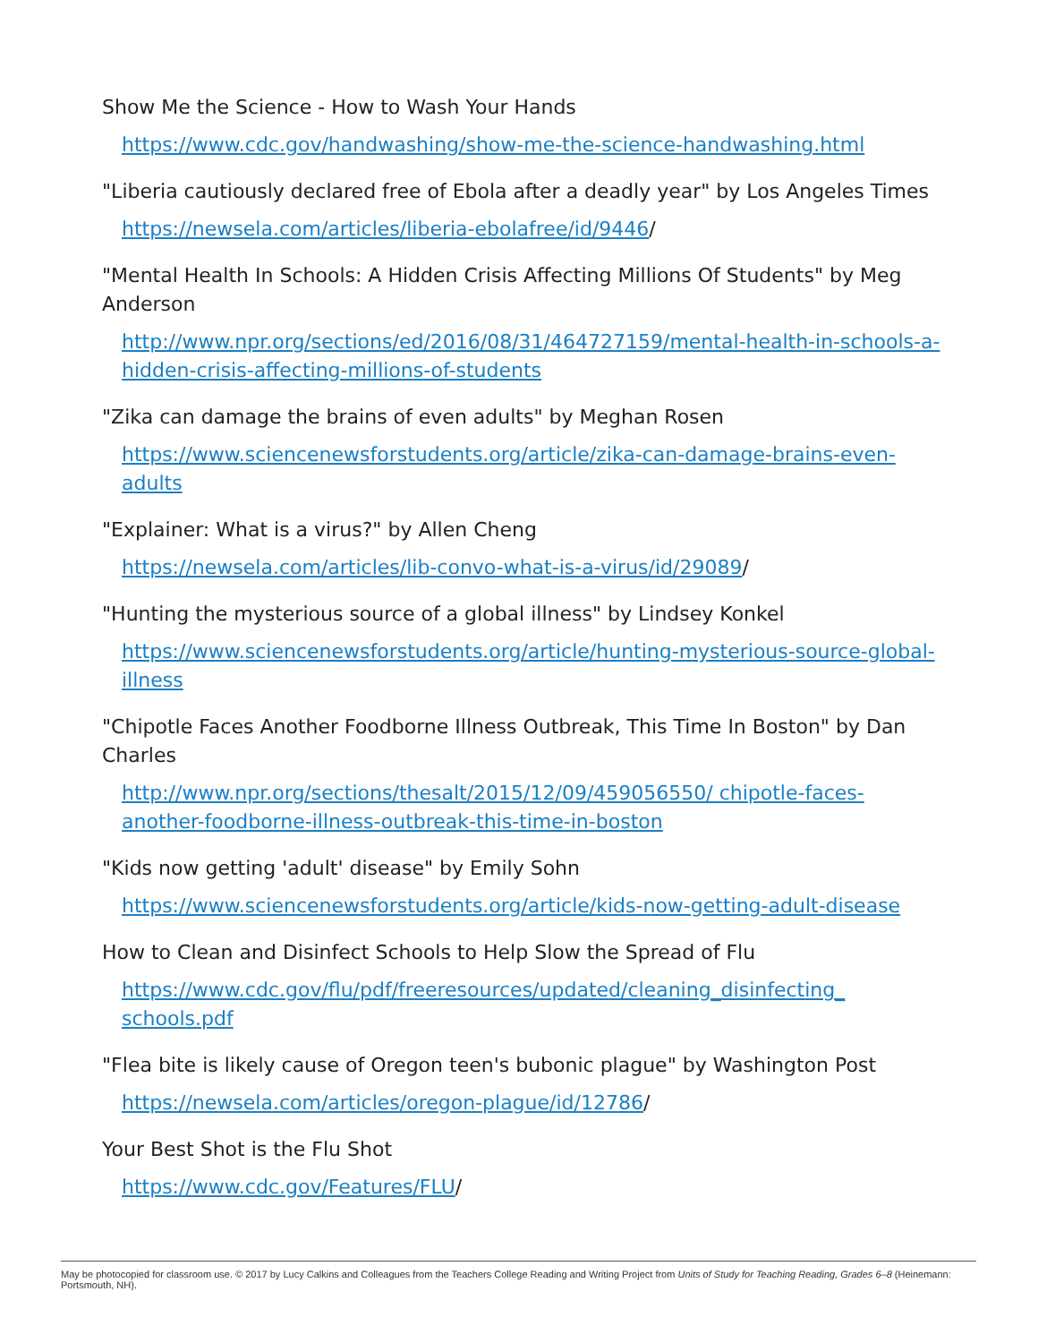Show Me the Science - How to Wash Your Hands
https://www.cdc.gov/handwashing/show-me-the-science-handwashing.html
"Liberia cautiously declared free of Ebola after a deadly year" by Los Angeles Times
https://newsela.com/articles/liberia-ebolafree/id/9446/
"Mental Health In Schools: A Hidden Crisis Affecting Millions Of Students" by Meg Anderson
http://www.npr.org/sections/ed/2016/08/31/464727159/mental-health-in-schools-a-hidden-crisis-affecting-millions-of-students
"Zika can damage the brains of even adults" by Meghan Rosen
https://www.sciencenewsforstudents.org/article/zika-can-damage-brains-even-adults
"Explainer: What is a virus?" by Allen Cheng
https://newsela.com/articles/lib-convo-what-is-a-virus/id/29089/
"Hunting the mysterious source of a global illness" by Lindsey Konkel
https://www.sciencenewsforstudents.org/article/hunting-mysterious-source-global-illness
"Chipotle Faces Another Foodborne Illness Outbreak, This Time In Boston" by Dan Charles
http://www.npr.org/sections/thesalt/2015/12/09/459056550/ chipotle-faces-another-foodborne-illness-outbreak-this-time-in-boston
"Kids now getting 'adult' disease" by Emily Sohn
https://www.sciencenewsforstudents.org/article/kids-now-getting-adult-disease
How to Clean and Disinfect Schools to Help Slow the Spread of Flu
https://www.cdc.gov/flu/pdf/freeresources/updated/cleaning_disinfecting_ schools.pdf
"Flea bite is likely cause of Oregon teen's bubonic plague" by Washington Post
https://newsela.com/articles/oregon-plague/id/12786/
Your Best Shot is the Flu Shot
https://www.cdc.gov/Features/FLU/
May be photocopied for classroom use. © 2017 by Lucy Calkins and Colleagues from the Teachers College Reading and Writing Project from Units of Study for Teaching Reading, Grades 6–8 (Heinemann: Portsmouth, NH).